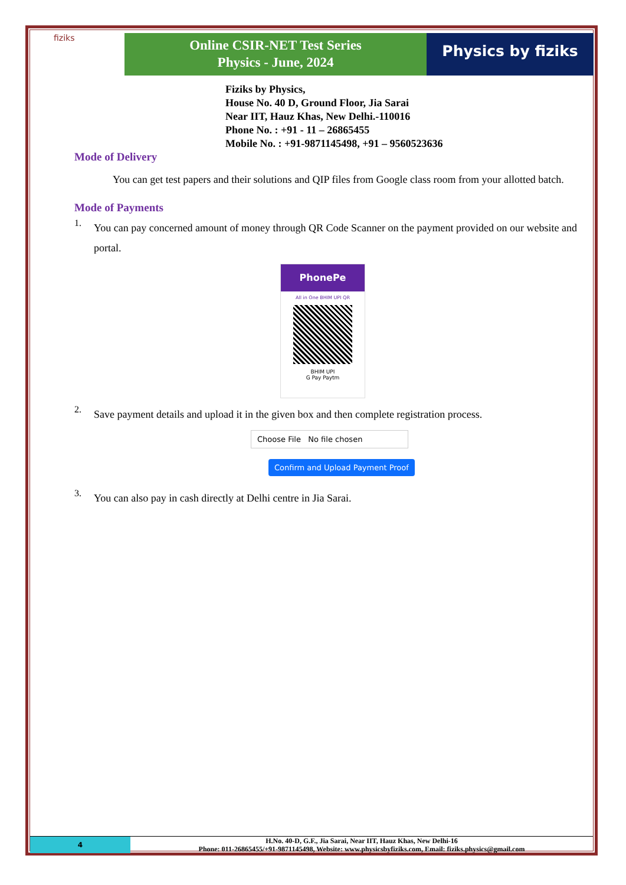fiziks
Online CSIR-NET Test Series
Physics - June, 2024
Physics by fiziks
Fiziks by Physics,
House No. 40 D, Ground Floor, Jia Sarai
Near IIT, Hauz Khas, New Delhi.-110016
Phone No. : +91 - 11 – 26865455
Mobile No. : +91-9871145498, +91 – 9560523636
Mode of Delivery
You can get test papers and their solutions and QIP files from Google class room from your allotted batch.
Mode of Payments
1.
You can pay concerned amount of money through QR Code Scanner on the payment provided on our website and portal.
PhonePe
All in One BHIM UPI QR
BHIM UPI
G Pay Paytm
2.
Save payment details and upload it in the given box and then complete registration process.
Choose File No file chosen
Confirm and Upload Payment Proof
3.
You can also pay in cash directly at Delhi centre in Jia Sarai.
4
H.No. 40-D, G.F., Jia Sarai, Near IIT, Hauz Khas, New Delhi-16
Phone: 011-26865455/+91-9871145498, Website: www.physicsbyfiziks.com, Email: fiziks.physics@gmail.com